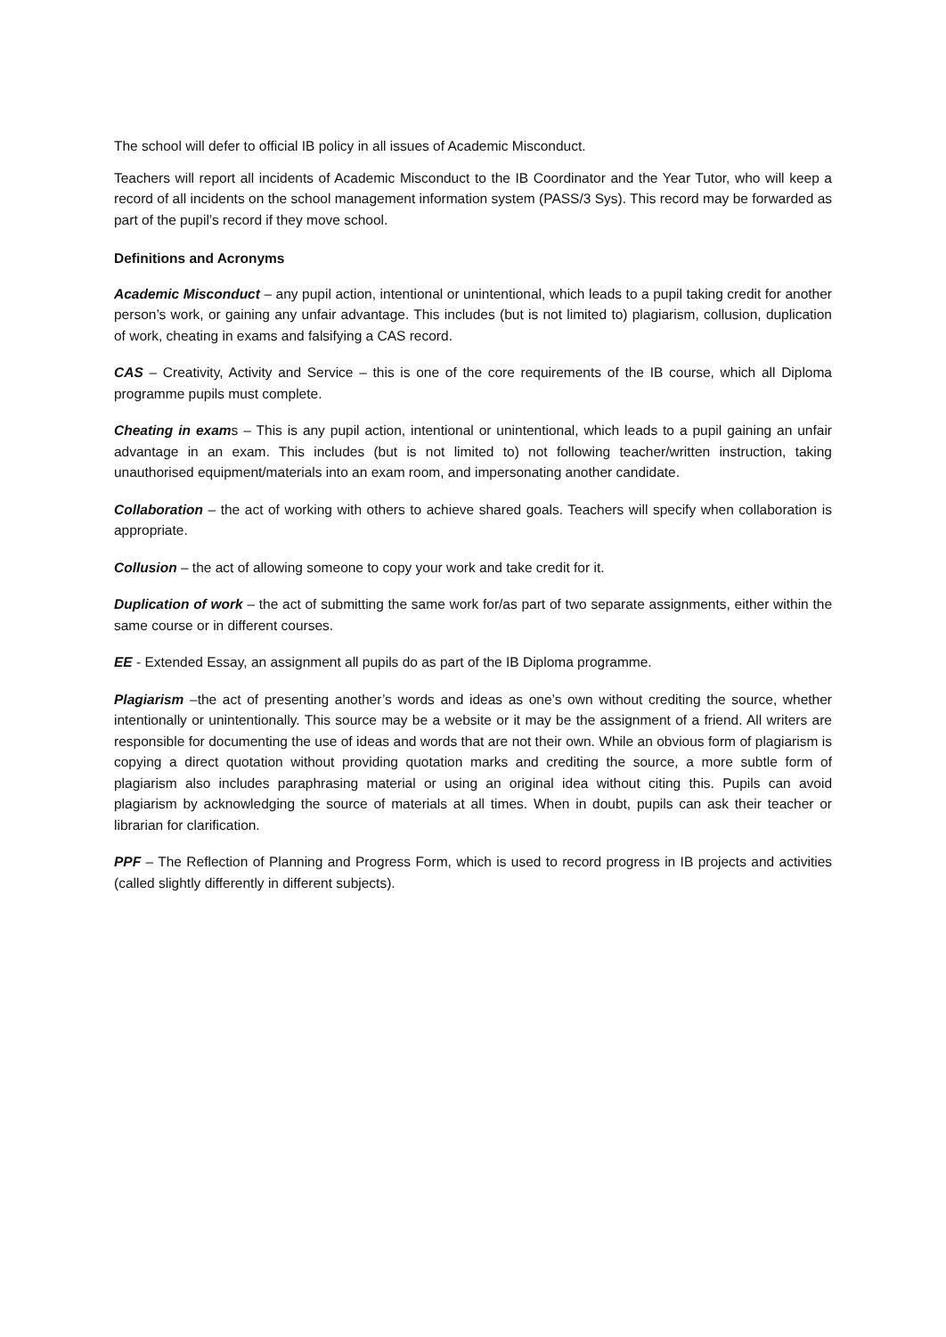The school will defer to official IB policy in all issues of Academic Misconduct.
Teachers will report all incidents of Academic Misconduct to the IB Coordinator and the Year Tutor, who will keep a record of all incidents on the school management information system (PASS/3 Sys). This record may be forwarded as part of the pupil’s record if they move school.
Definitions and Acronyms
Academic Misconduct – any pupil action, intentional or unintentional, which leads to a pupil taking credit for another person’s work, or gaining any unfair advantage. This includes (but is not limited to) plagiarism, collusion, duplication of work, cheating in exams and falsifying a CAS record.
CAS – Creativity, Activity and Service – this is one of the core requirements of the IB course, which all Diploma programme pupils must complete.
Cheating in exams – This is any pupil action, intentional or unintentional, which leads to a pupil gaining an unfair advantage in an exam. This includes (but is not limited to) not following teacher/written instruction, taking unauthorised equipment/materials into an exam room, and impersonating another candidate.
Collaboration – the act of working with others to achieve shared goals. Teachers will specify when collaboration is appropriate.
Collusion – the act of allowing someone to copy your work and take credit for it.
Duplication of work – the act of submitting the same work for/as part of two separate assignments, either within the same course or in different courses.
EE - Extended Essay, an assignment all pupils do as part of the IB Diploma programme.
Plagiarism –the act of presenting another’s words and ideas as one’s own without crediting the source, whether intentionally or unintentionally. This source may be a website or it may be the assignment of a friend. All writers are responsible for documenting the use of ideas and words that are not their own. While an obvious form of plagiarism is copying a direct quotation without providing quotation marks and crediting the source, a more subtle form of plagiarism also includes paraphrasing material or using an original idea without citing this. Pupils can avoid plagiarism by acknowledging the source of materials at all times. When in doubt, pupils can ask their teacher or librarian for clarification.
PPF – The Reflection of Planning and Progress Form, which is used to record progress in IB projects and activities (called slightly differently in different subjects).